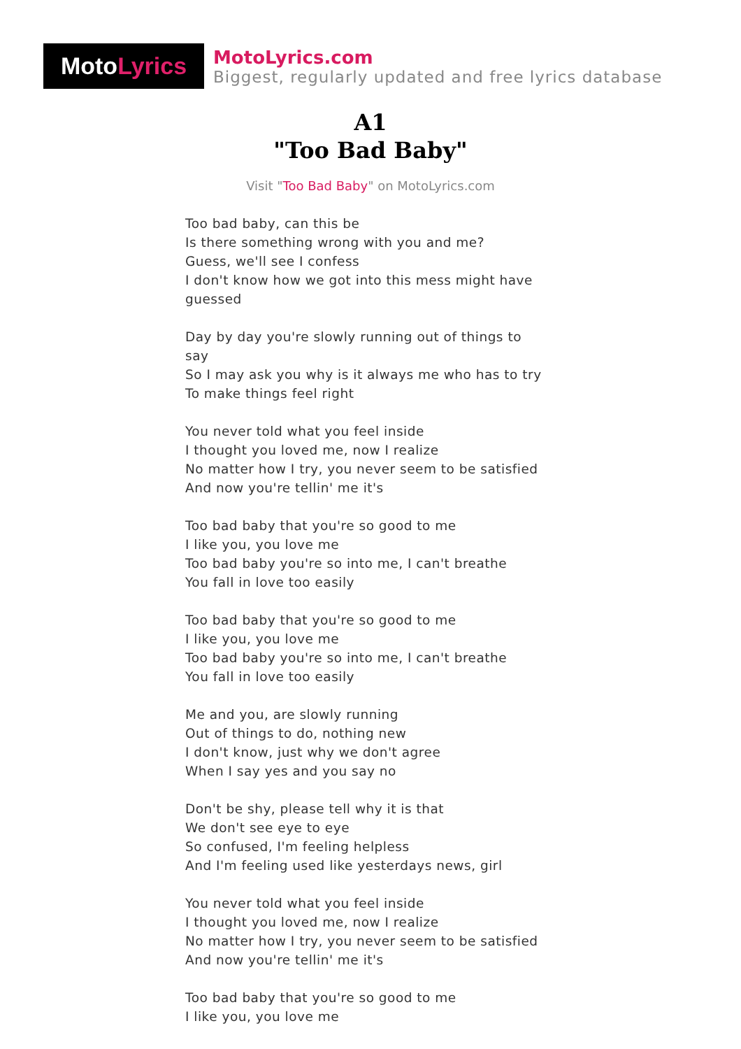Moto Lyrics
MotoLyrics.com
Biggest, regularly updated and free lyrics database
A1
"Too Bad Baby"
Visit "Too Bad Baby" on MotoLyrics.com
Too bad baby, can this be
Is there something wrong with you and me?
Guess, we'll see I confess
I don't know how we got into this mess might have guessed
Day by day you're slowly running out of things to say
So I may ask you why is it always me who has to try
To make things feel right
You never told what you feel inside
I thought you loved me, now I realize
No matter how I try, you never seem to be satisfied
And now you're tellin' me it's
Too bad baby that you're so good to me
I like you, you love me
Too bad baby you're so into me, I can't breathe
You fall in love too easily
Too bad baby that you're so good to me
I like you, you love me
Too bad baby you're so into me, I can't breathe
You fall in love too easily
Me and you, are slowly running
Out of things to do, nothing new
I don't know, just why we don't agree
When I say yes and you say no
Don't be shy, please tell why it is that
We don't see eye to eye
So confused, I'm feeling helpless
And I'm feeling used like yesterdays news, girl
You never told what you feel inside
I thought you loved me, now I realize
No matter how I try, you never seem to be satisfied
And now you're tellin' me it's
Too bad baby that you're so good to me
I like you, you love me